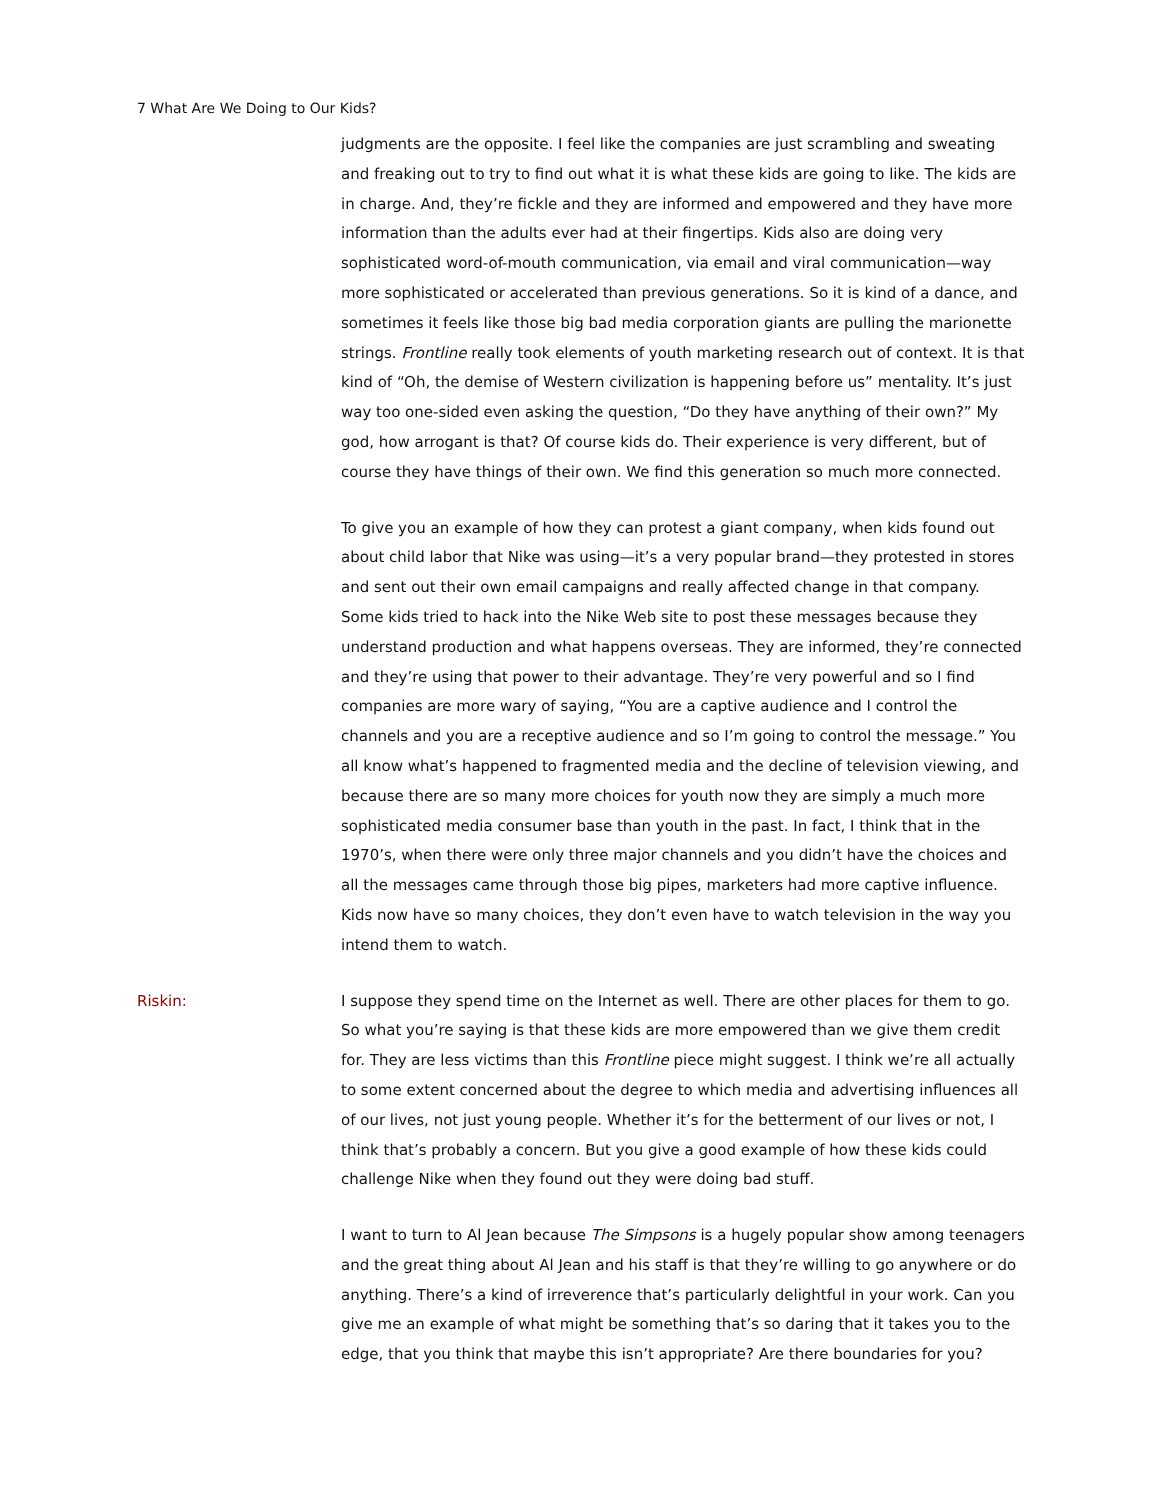7 What Are We Doing to Our Kids?
judgments are the opposite. I feel like the companies are just scrambling and sweating and freaking out to try to find out what it is what these kids are going to like. The kids are in charge. And, they’re fickle and they are informed and empowered and they have more information than the adults ever had at their fingertips. Kids also are doing very sophisticated word-of-mouth communication, via email and viral communication—way more sophisticated or accelerated than previous generations. So it is kind of a dance, and sometimes it feels like those big bad media corporation giants are pulling the marionette strings. Frontline really took elements of youth marketing research out of context. It is that kind of “Oh, the demise of Western civilization is happening before us” mentality. It’s just way too one-sided even asking the question, “Do they have anything of their own?” My god, how arrogant is that? Of course kids do. Their experience is very different, but of course they have things of their own. We find this generation so much more connected.
To give you an example of how they can protest a giant company, when kids found out about child labor that Nike was using—it’s a very popular brand—they protested in stores and sent out their own email campaigns and really affected change in that company. Some kids tried to hack into the Nike Web site to post these messages because they understand production and what happens overseas. They are informed, they’re connected and they’re using that power to their advantage. They’re very powerful and so I find companies are more wary of saying, “You are a captive audience and I control the channels and you are a receptive audience and so I’m going to control the message.” You all know what’s happened to fragmented media and the decline of television viewing, and because there are so many more choices for youth now they are simply a much more sophisticated media consumer base than youth in the past. In fact, I think that in the 1970’s, when there were only three major channels and you didn’t have the choices and all the messages came through those big pipes, marketers had more captive influence. Kids now have so many choices, they don’t even have to watch television in the way you intend them to watch.
Riskin: I suppose they spend time on the Internet as well. There are other places for them to go. So what you’re saying is that these kids are more empowered than we give them credit for. They are less victims than this Frontline piece might suggest. I think we’re all actually to some extent concerned about the degree to which media and advertising influences all of our lives, not just young people. Whether it’s for the betterment of our lives or not, I think that’s probably a concern. But you give a good example of how these kids could challenge Nike when they found out they were doing bad stuff.
I want to turn to Al Jean because The Simpsons is a hugely popular show among teenagers and the great thing about Al Jean and his staff is that they’re willing to go anywhere or do anything. There’s a kind of irreverence that’s particularly delightful in your work. Can you give me an example of what might be something that’s so daring that it takes you to the edge, that you think that maybe this isn’t appropriate? Are there boundaries for you?